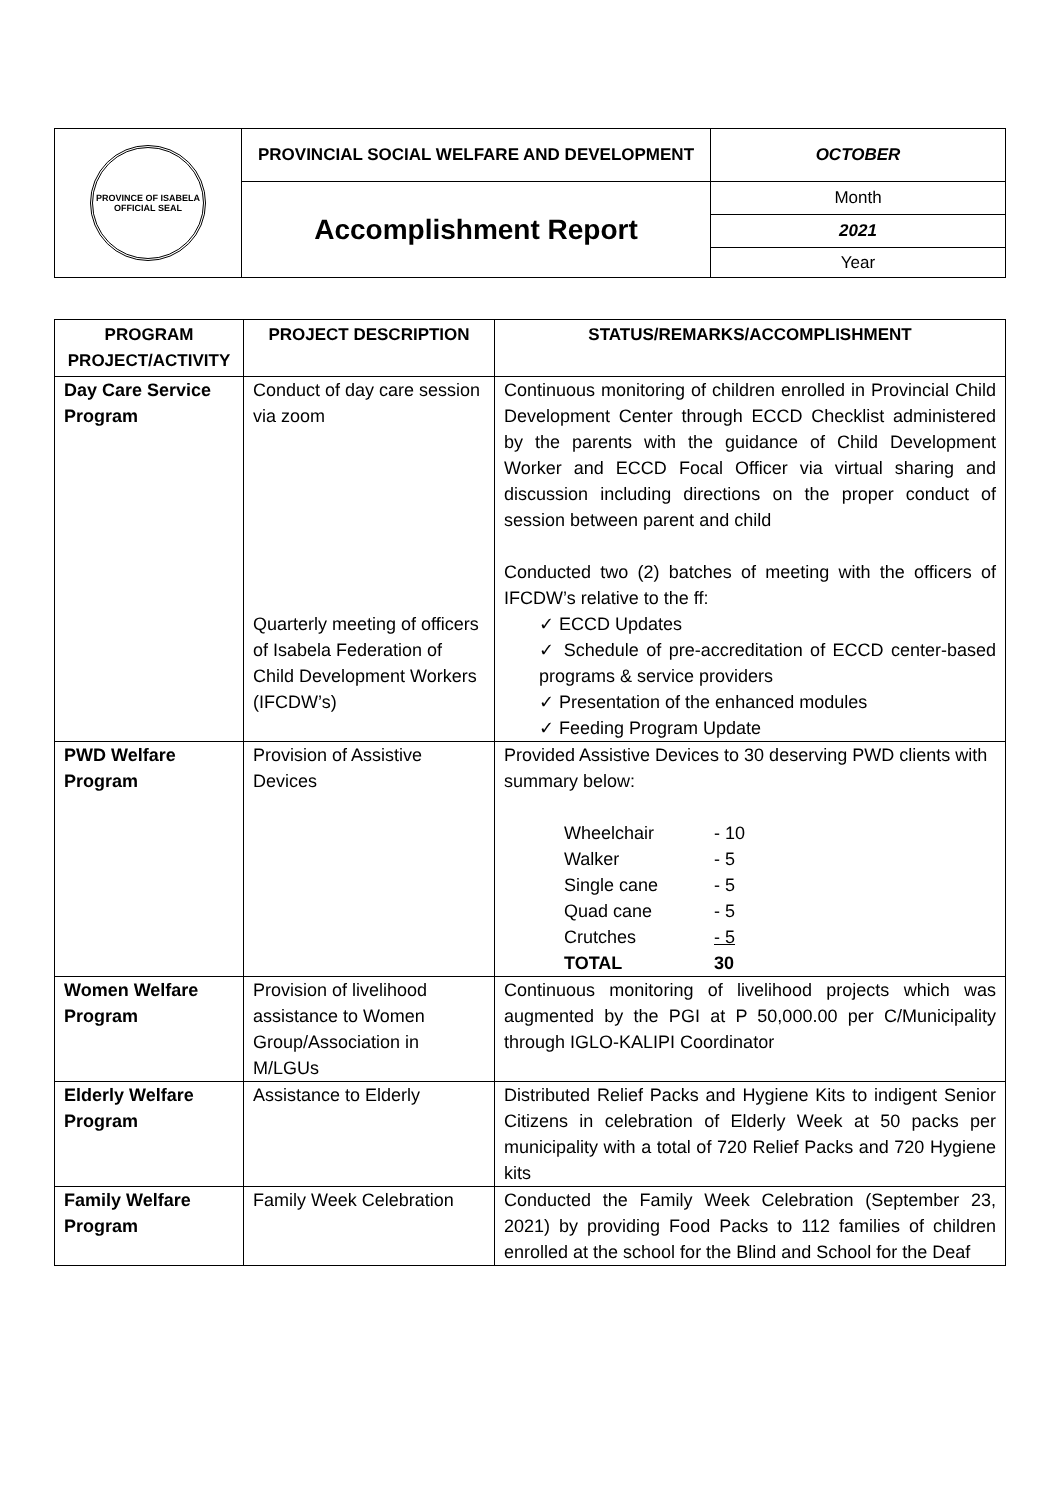| PROVINCE OF ISABELA OFFICIAL SEAL | PROVINCIAL SOCIAL WELFARE AND DEVELOPMENT | OCTOBER |
| | Accomplishment Report | Month |
| | | 2021 |
| | | Year |
| PROGRAM PROJECT/ACTIVITY | PROJECT DESCRIPTION | STATUS/REMARKS/ACCOMPLISHMENT |
| --- | --- | --- |
| Day Care Service Program | Conduct of day care session via zoom Quarterly meeting of officers of Isabela Federation of Child Development Workers (IFCDW’s) | Continuous monitoring of children enrolled in Provincial Child Development Center through ECCD Checklist administered by the parents with the guidance of Child Development Worker and ECCD Focal Officer via virtual sharing and discussion including directions on the proper conduct of session between parent and child Conducted two (2) batches of meeting with the officers of IFCDW’s relative to the ff: ✓ ECCD Updates ✓ Schedule of pre-accreditation of ECCD center-based programs & service providers ✓ Presentation of the enhanced modules ✓ Feeding Program Update |
| PWD Welfare Program | Provision of Assistive Devices | Provided Assistive Devices to 30 deserving PWD clients with summary below: / Wheelchair / - 10 / / Walker / - 5 / / Single cane / - 5 / / Quad cane / - 5 / / Crutches / - 5 / / TOTAL / 30 / |
| Women Welfare Program | Provision of livelihood assistance to Women Group/Association in M/LGUs | Continuous monitoring of livelihood projects which was augmented by the PGI at P 50,000.00 per C/Municipality through IGLO-KALIPI Coordinator |
| Elderly Welfare Program | Assistance to Elderly | Distributed Relief Packs and Hygiene Kits to indigent Senior Citizens in celebration of Elderly Week at 50 packs per municipality with a total of 720 Relief Packs and 720 Hygiene kits |
| Family Welfare Program | Family Week Celebration | Conducted the Family Week Celebration (September 23, 2021) by providing Food Packs to 112 families of children enrolled at the school for the Blind and School for the Deaf |